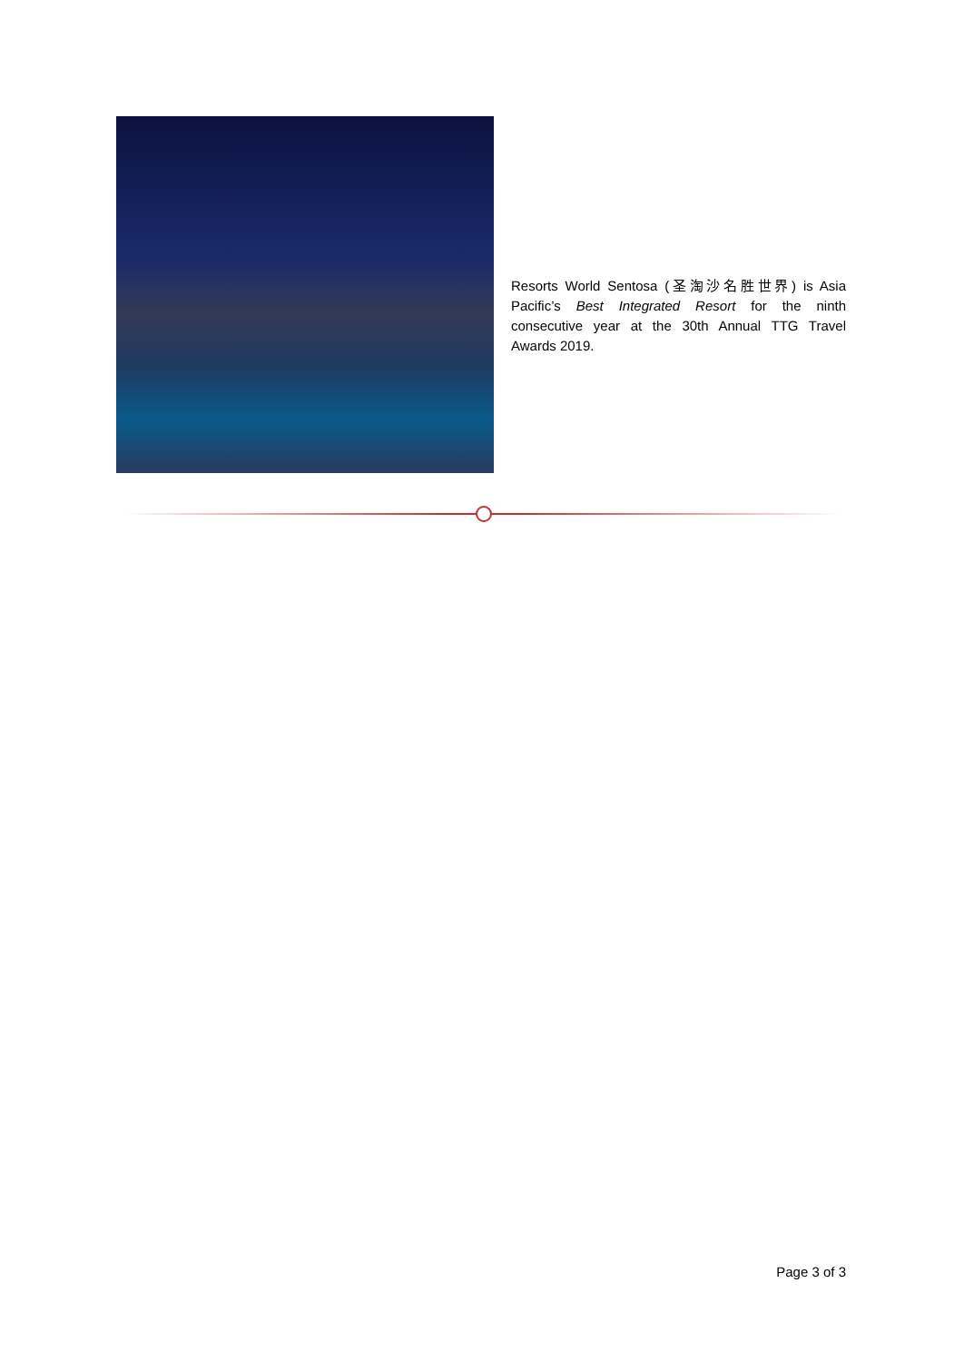Resorts World Sentosa (圣淘沙名胜世界) is Asia Pacific’s Best Integrated Resort for the ninth consecutive year at the 30th Annual TTG Travel Awards 2019.
Page 3 of 3